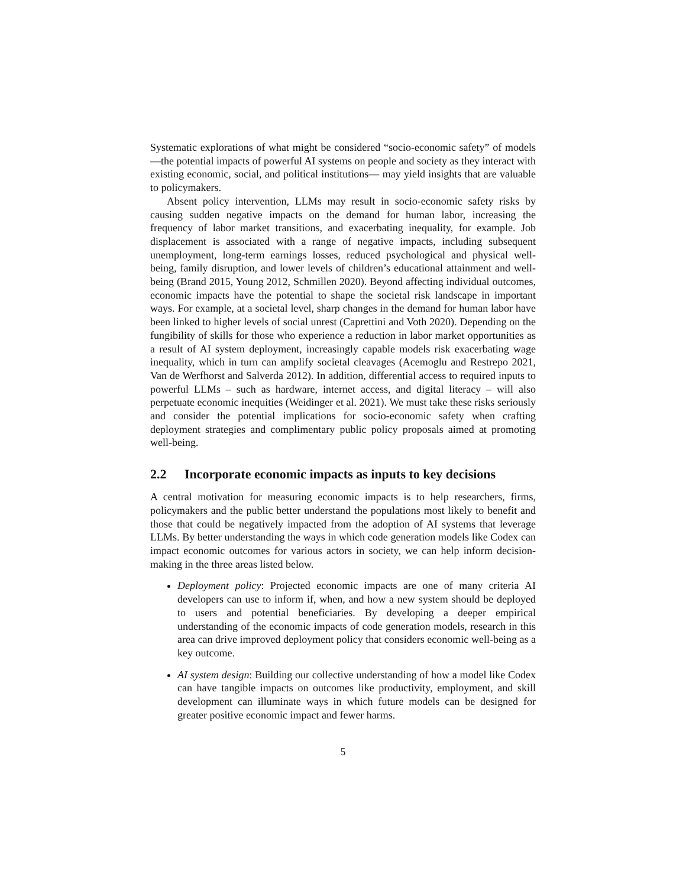Systematic explorations of what might be considered “socio-economic safety” of models—the potential impacts of powerful AI systems on people and society as they interact with existing economic, social, and political institutions— may yield insights that are valuable to policymakers.
Absent policy intervention, LLMs may result in socio-economic safety risks by causing sudden negative impacts on the demand for human labor, increasing the frequency of labor market transitions, and exacerbating inequality, for example. Job displacement is associated with a range of negative impacts, including subsequent unemployment, long-term earnings losses, reduced psychological and physical well-being, family disruption, and lower levels of children’s educational attainment and well-being (Brand 2015, Young 2012, Schmillen 2020). Beyond affecting individual outcomes, economic impacts have the potential to shape the societal risk landscape in important ways. For example, at a societal level, sharp changes in the demand for human labor have been linked to higher levels of social unrest (Caprettini and Voth 2020). Depending on the fungibility of skills for those who experience a reduction in labor market opportunities as a result of AI system deployment, increasingly capable models risk exacerbating wage inequality, which in turn can amplify societal cleavages (Acemoglu and Restrepo 2021, Van de Werfhorst and Salverda 2012). In addition, differential access to required inputs to powerful LLMs – such as hardware, internet access, and digital literacy – will also perpetuate economic inequities (Weidinger et al. 2021). We must take these risks seriously and consider the potential implications for socio-economic safety when crafting deployment strategies and complimentary public policy proposals aimed at promoting well-being.
2.2 Incorporate economic impacts as inputs to key decisions
A central motivation for measuring economic impacts is to help researchers, firms, policymakers and the public better understand the populations most likely to benefit and those that could be negatively impacted from the adoption of AI systems that leverage LLMs. By better understanding the ways in which code generation models like Codex can impact economic outcomes for various actors in society, we can help inform decision-making in the three areas listed below.
Deployment policy: Projected economic impacts are one of many criteria AI developers can use to inform if, when, and how a new system should be deployed to users and potential beneficiaries. By developing a deeper empirical understanding of the economic impacts of code generation models, research in this area can drive improved deployment policy that considers economic well-being as a key outcome.
AI system design: Building our collective understanding of how a model like Codex can have tangible impacts on outcomes like productivity, employment, and skill development can illuminate ways in which future models can be designed for greater positive economic impact and fewer harms.
5